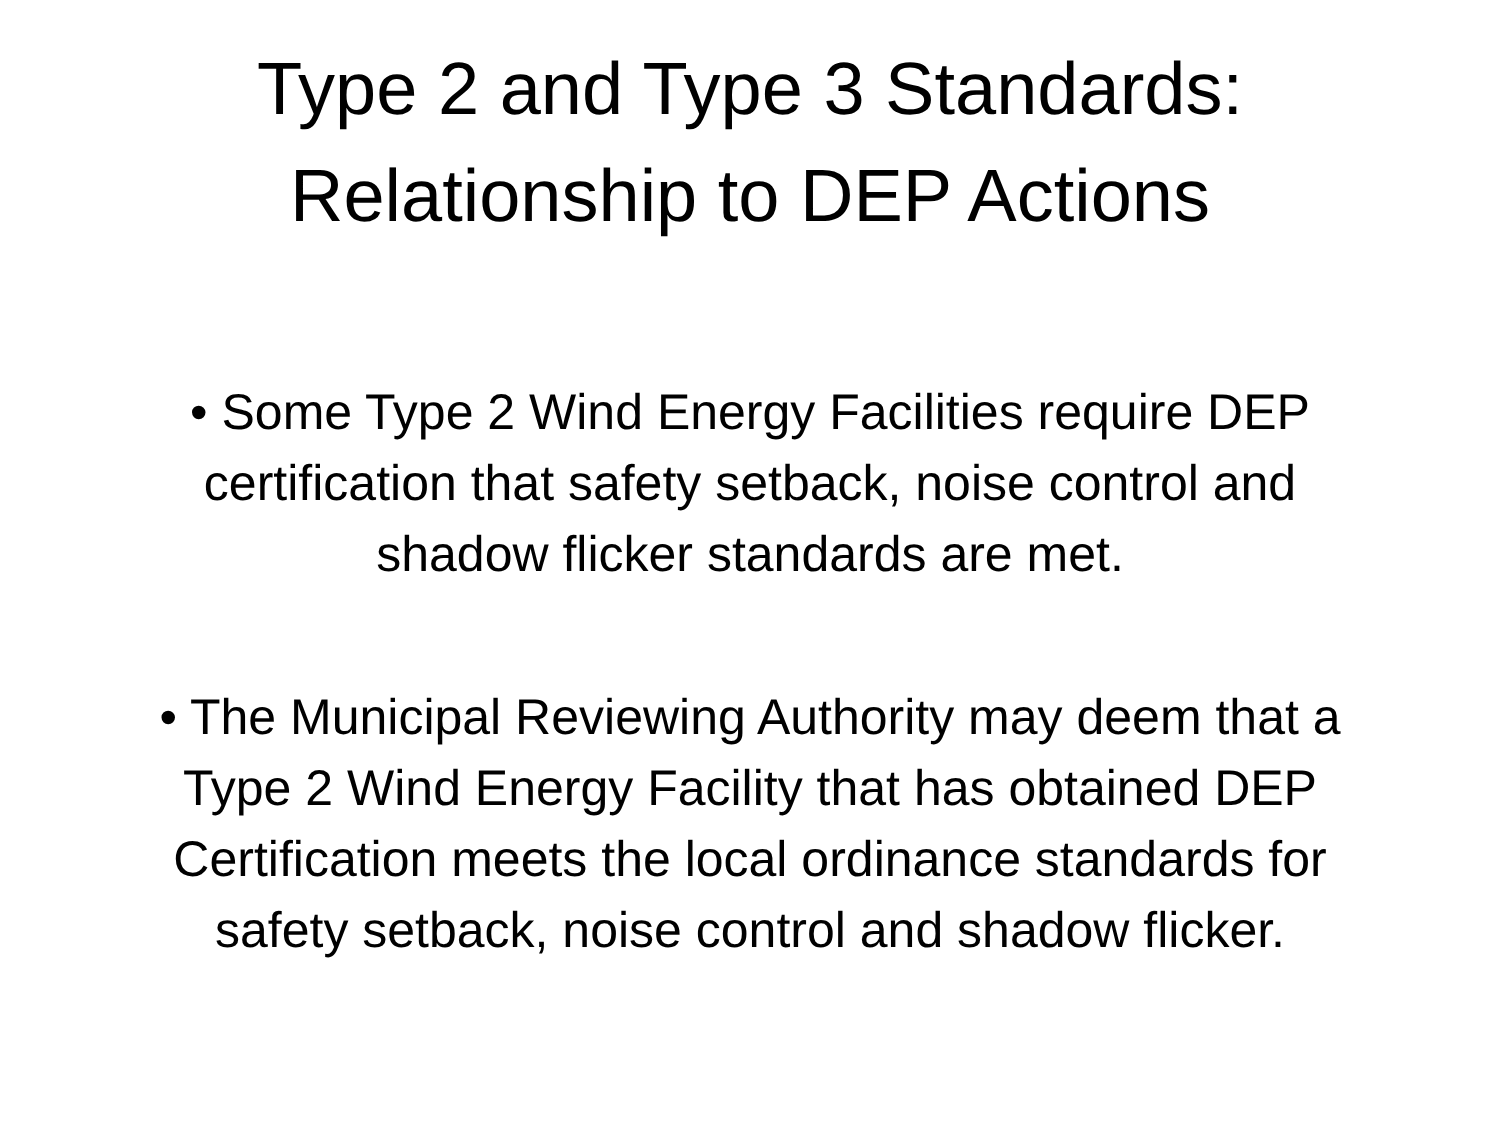Type 2 and Type 3 Standards:
Relationship to DEP Actions
• Some Type 2 Wind Energy Facilities require DEP certification that safety setback, noise control and shadow flicker standards are met.
• The Municipal Reviewing Authority may deem that a Type 2 Wind Energy Facility that has obtained DEP Certification meets the local ordinance standards for safety setback, noise control and shadow flicker.